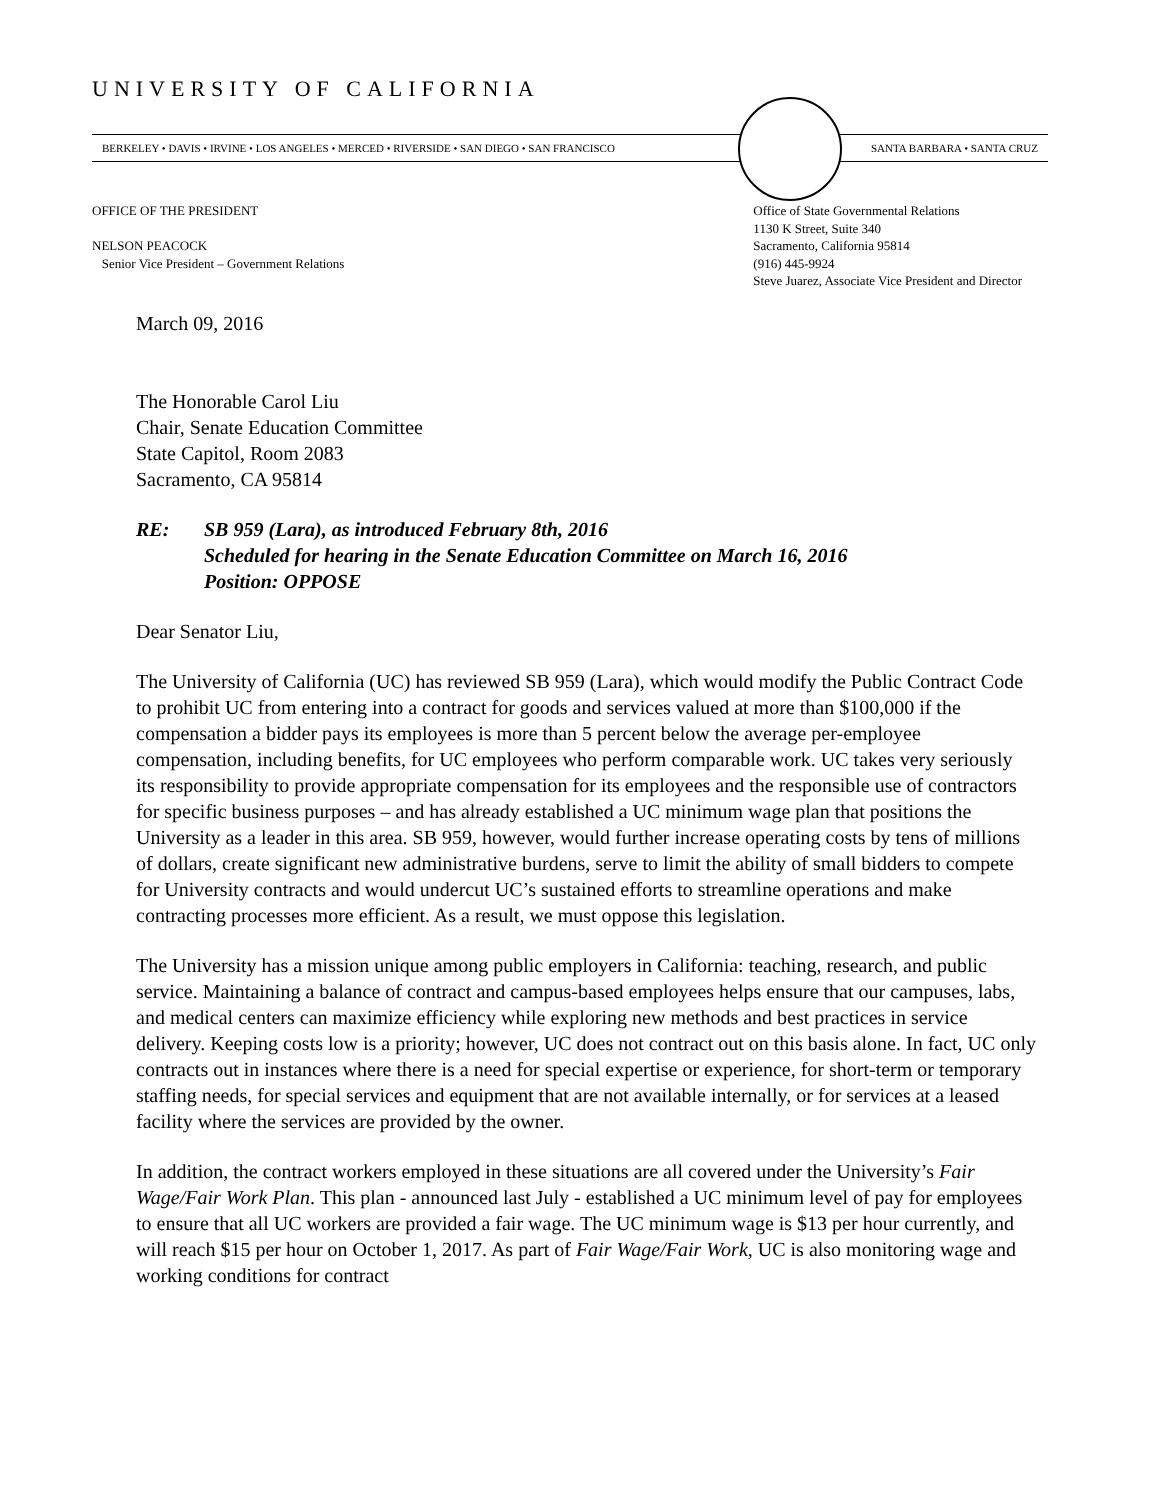UNIVERSITY OF CALIFORNIA
BERKELEY • DAVIS • IRVINE • LOS ANGELES • MERCED • RIVERSIDE • SAN DIEGO • SAN FRANCISCO
SANTA BARBARA • SANTA CRUZ
OFFICE OF THE PRESIDENT
NELSON PEACOCK
Senior Vice President – Government Relations
Office of State Governmental Relations
1130 K Street, Suite 340
Sacramento, California 95814
(916) 445-9924
Steve Juarez, Associate Vice President and Director
March 09, 2016
The Honorable Carol Liu
Chair, Senate Education Committee
State Capitol, Room 2083
Sacramento, CA 95814
RE: SB 959 (Lara), as introduced February 8th, 2016
Scheduled for hearing in the Senate Education Committee on March 16, 2016
Position: OPPOSE
Dear Senator Liu,
The University of California (UC) has reviewed SB 959 (Lara), which would modify the Public Contract Code to prohibit UC from entering into a contract for goods and services valued at more than $100,000 if the compensation a bidder pays its employees is more than 5 percent below the average per-employee compensation, including benefits, for UC employees who perform comparable work. UC takes very seriously its responsibility to provide appropriate compensation for its employees and the responsible use of contractors for specific business purposes – and has already established a UC minimum wage plan that positions the University as a leader in this area. SB 959, however, would further increase operating costs by tens of millions of dollars, create significant new administrative burdens, serve to limit the ability of small bidders to compete for University contracts and would undercut UC’s sustained efforts to streamline operations and make contracting processes more efficient. As a result, we must oppose this legislation.
The University has a mission unique among public employers in California: teaching, research, and public service. Maintaining a balance of contract and campus-based employees helps ensure that our campuses, labs, and medical centers can maximize efficiency while exploring new methods and best practices in service delivery. Keeping costs low is a priority; however, UC does not contract out on this basis alone. In fact, UC only contracts out in instances where there is a need for special expertise or experience, for short-term or temporary staffing needs, for special services and equipment that are not available internally, or for services at a leased facility where the services are provided by the owner.
In addition, the contract workers employed in these situations are all covered under the University’s Fair Wage/Fair Work Plan. This plan - announced last July - established a UC minimum level of pay for employees to ensure that all UC workers are provided a fair wage. The UC minimum wage is $13 per hour currently, and will reach $15 per hour on October 1, 2017. As part of Fair Wage/Fair Work, UC is also monitoring wage and working conditions for contract